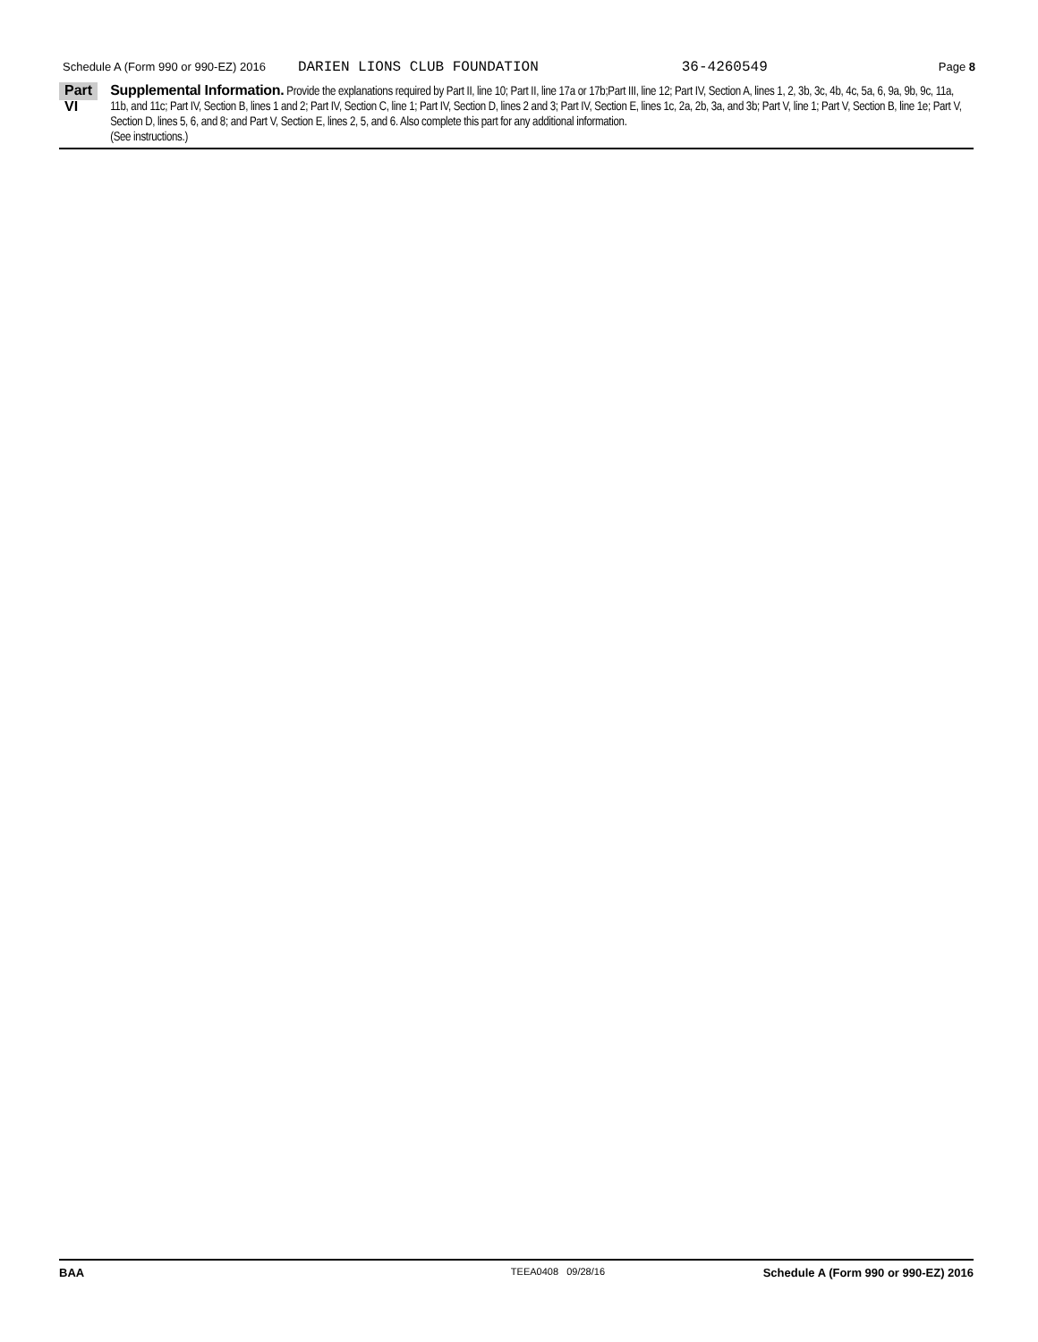Schedule A (Form 990 or 990-EZ) 2016 DARIEN LIONS CLUB FOUNDATION 36-4260549 Page 8
Part VI
Supplemental Information. Provide the explanations required by Part II, line 10; Part II, line 17a or 17b;Part III, line 12; Part IV, Section A, lines 1, 2, 3b, 3c, 4b, 4c, 5a, 6, 9a, 9b, 9c, 11a, 11b, and 11c; Part IV, Section B, lines 1 and 2; Part IV, Section C, line 1; Part IV, Section D, lines 2 and 3; Part IV, Section E, lines 1c, 2a, 2b, 3a, and 3b; Part V, line 1; Part V, Section B, line 1e; Part V, Section D, lines 5, 6, and 8; and Part V, Section E, lines 2, 5, and 6. Also complete this part for any additional information.
(See instructions.)
BAA TEEA0408 09/28/16 Schedule A (Form 990 or 990-EZ) 2016